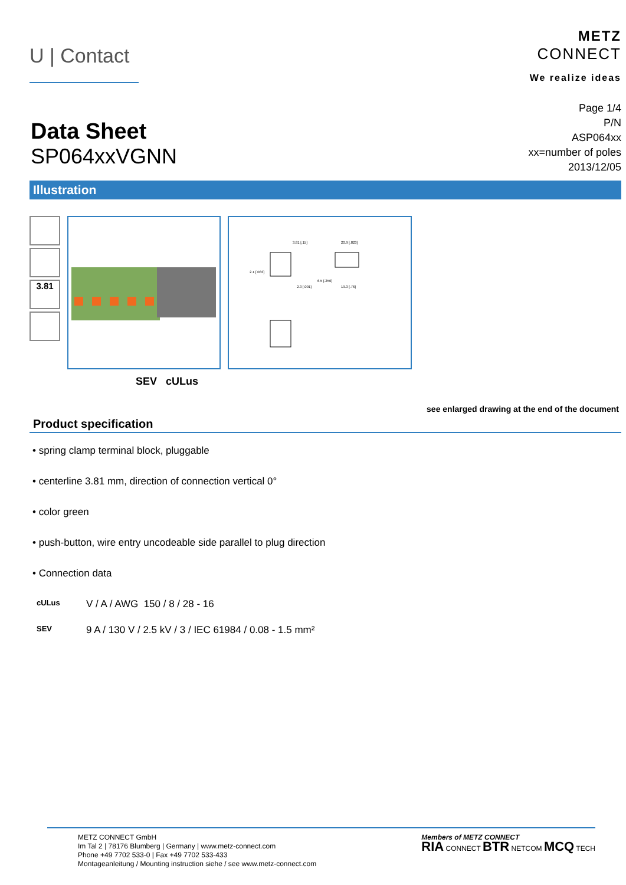U | Contact
METZ
CONNECT
We realize ideas
Data Sheet
SP064xxVGNN
Page 1/4
P/N
ASP064xx
xx=number of poles
2013/12/05
Illustration
3.81
3.81 [.15]
20.9 [.823]
2.1 [.083]
2.3 [.091]
6.5 [.256]
19.3 [.76]
SEV cULus
see enlarged drawing at the end of the document
Product specification
• spring clamp terminal block, pluggable
• centerline 3.81 mm, direction of connection vertical 0°
• color green
• push-button, wire entry uncodeable side parallel to plug direction
• Connection data
cULus V / A / AWG 150 / 8 / 28 - 16
SEV 9 A / 130 V / 2.5 kV / 3 / IEC 61984 / 0.08 - 1.5 mm²
METZ CONNECT GmbH
Im Tal 2 | 78176 Blumberg | Germany | www.metz-connect.com
Phone +49 7702 533-0 | Fax +49 7702 533-433
Montageanleitung / Mounting instruction siehe / see www.metz-connect.com
Members of METZ CONNECT
RIA CONNECT BTR NETCOM MCQ TECH